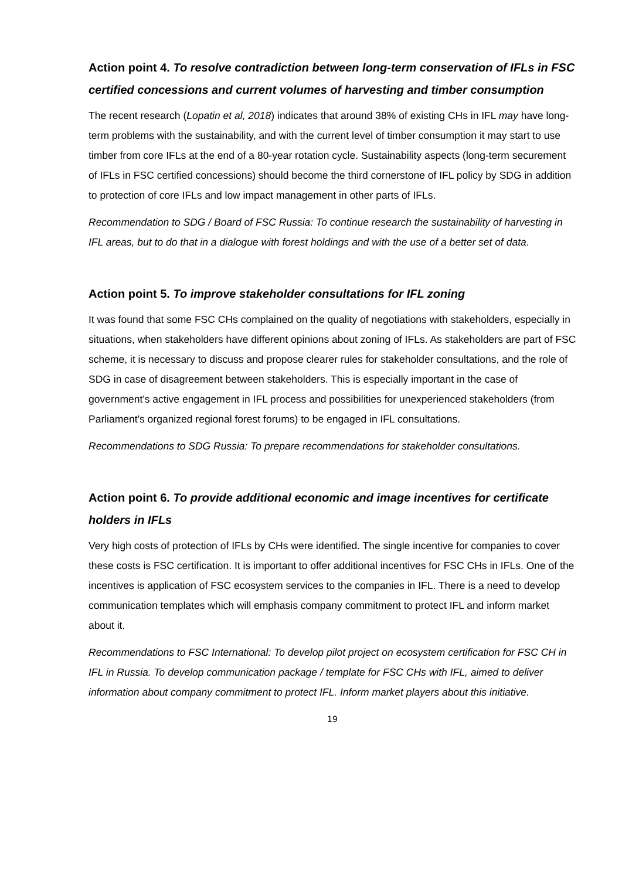Action point 4. To resolve contradiction between long-term conservation of IFLs in FSC certified concessions and current volumes of harvesting and timber consumption
The recent research (Lopatin et al, 2018) indicates that around 38% of existing CHs in IFL may have long-term problems with the sustainability, and with the current level of timber consumption it may start to use timber from core IFLs at the end of a 80-year rotation cycle. Sustainability aspects (long-term securement of IFLs in FSC certified concessions) should become the third cornerstone of IFL policy by SDG in addition to protection of core IFLs and low impact management in other parts of IFLs.
Recommendation to SDG / Board of FSC Russia: To continue research the sustainability of harvesting in IFL areas, but to do that in a dialogue with forest holdings and with the use of a better set of data.
Action point 5. To improve stakeholder consultations for IFL zoning
It was found that some FSC CHs complained on the quality of negotiations with stakeholders, especially in situations, when stakeholders have different opinions about zoning of IFLs. As stakeholders are part of FSC scheme, it is necessary to discuss and propose clearer rules for stakeholder consultations, and the role of SDG in case of disagreement between stakeholders. This is especially important in the case of government's active engagement in IFL process and possibilities for unexperienced stakeholders (from Parliament's organized regional forest forums) to be engaged in IFL consultations.
Recommendations to SDG Russia: To prepare recommendations for stakeholder consultations.
Action point 6. To provide additional economic and image incentives for certificate holders in IFLs
Very high costs of protection of IFLs by CHs were identified. The single incentive for companies to cover these costs is FSC certification. It is important to offer additional incentives for FSC CHs in IFLs. One of the incentives is application of FSC ecosystem services to the companies in IFL. There is a need to develop communication templates which will emphasis company commitment to protect IFL and inform market about it.
Recommendations to FSC International: To develop pilot project on ecosystem certification for FSC CH in IFL in Russia. To develop communication package / template for FSC CHs with IFL, aimed to deliver information about company commitment to protect IFL. Inform market players about this initiative.
19